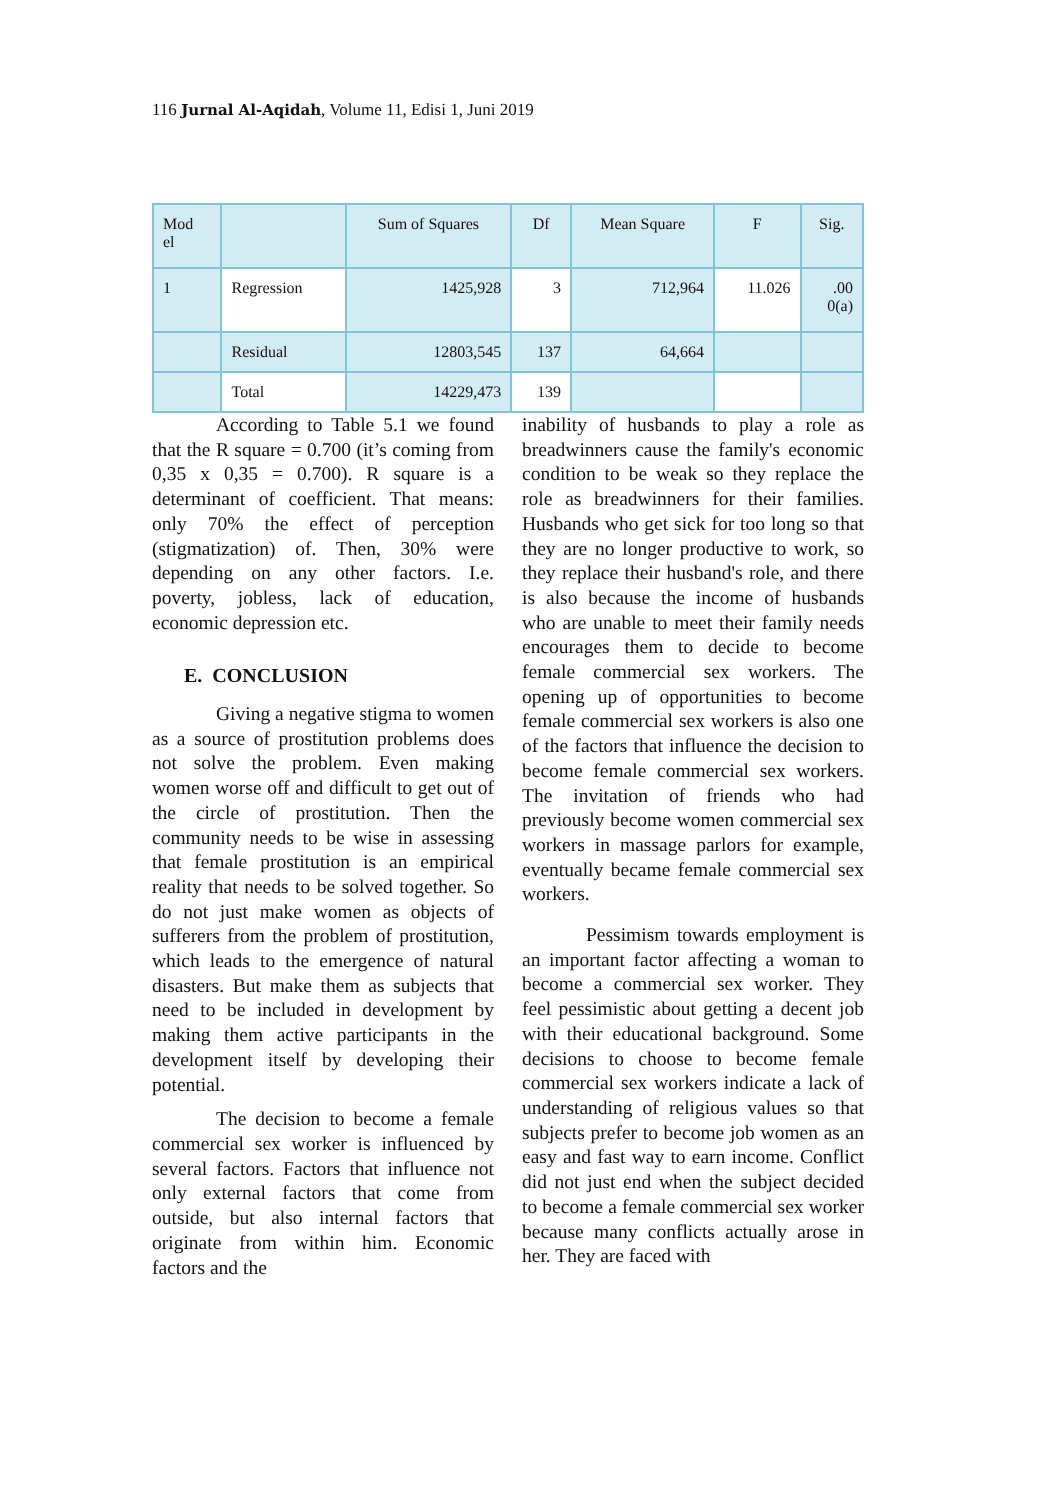116 Jurnal Al-Aqidah, Volume 11, Edisi 1, Juni 2019
| Mod el | | Sum of Squares | Df | Mean Square | F | Sig. |
| --- | --- | --- | --- | --- | --- | --- |
| 1 | Regression | 1425,928 | 3 | 712,964 | 11.026 | .00 0(a) |
| | Residual | 12803,545 | 137 | 64,664 | | |
| | Total | 14229,473 | 139 | | | |
According to Table 5.1 we found that the R square = 0.700 (it’s coming from 0,35 x 0,35 = 0.700). R square is a determinant of coefficient. That means: only 70% the effect of perception (stigmatization) of. Then, 30% were depending on any other factors. I.e. poverty, jobless, lack of education, economic depression etc.
E. CONCLUSION
Giving a negative stigma to women as a source of prostitution problems does not solve the problem. Even making women worse off and difficult to get out of the circle of prostitution. Then the community needs to be wise in assessing that female prostitution is an empirical reality that needs to be solved together. So do not just make women as objects of sufferers from the problem of prostitution, which leads to the emergence of natural disasters. But make them as subjects that need to be included in development by making them active participants in the development itself by developing their potential.
The decision to become a female commercial sex worker is influenced by several factors. Factors that influence not only external factors that come from outside, but also internal factors that originate from within him. Economic factors and the
inability of husbands to play a role as breadwinners cause the family's economic condition to be weak so they replace the role as breadwinners for their families. Husbands who get sick for too long so that they are no longer productive to work, so they replace their husband's role, and there is also because the income of husbands who are unable to meet their family needs encourages them to decide to become female commercial sex workers. The opening up of opportunities to become female commercial sex workers is also one of the factors that influence the decision to become female commercial sex workers. The invitation of friends who had previously become women commercial sex workers in massage parlors for example, eventually became female commercial sex workers.
Pessimism towards employment is an important factor affecting a woman to become a commercial sex worker. They feel pessimistic about getting a decent job with their educational background. Some decisions to choose to become female commercial sex workers indicate a lack of understanding of religious values so that subjects prefer to become job women as an easy and fast way to earn income. Conflict did not just end when the subject decided to become a female commercial sex worker because many conflicts actually arose in her. They are faced with